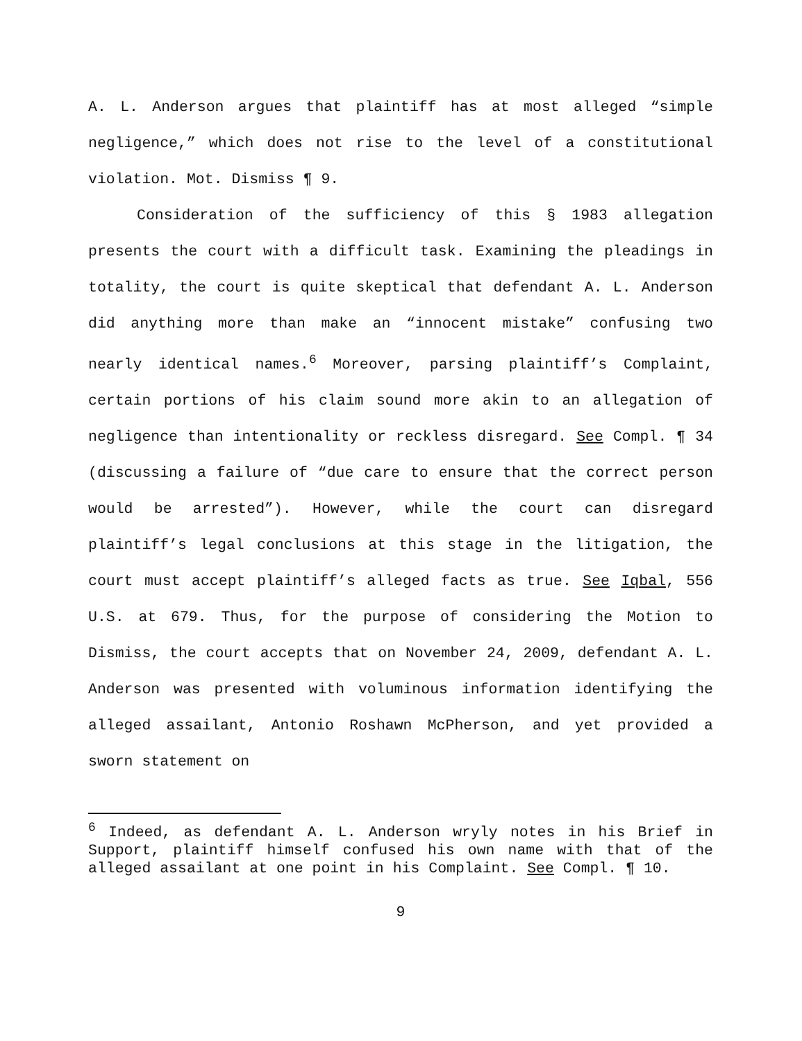A. L. Anderson argues that plaintiff has at most alleged “simple negligence,” which does not rise to the level of a constitutional violation. Mot. Dismiss ¶ 9.
Consideration of the sufficiency of this § 1983 allegation presents the court with a difficult task. Examining the pleadings in totality, the court is quite skeptical that defendant A. L. Anderson did anything more than make an “innocent mistake” confusing two nearly identical names.<sup>6</sup> Moreover, parsing plaintiff’s Complaint, certain portions of his claim sound more akin to an allegation of negligence than intentionality or reckless disregard. See Compl. ¶ 34 (discussing a failure of “due care to ensure that the correct person would be arrested”). However, while the court can disregard plaintiff’s legal conclusions at this stage in the litigation, the court must accept plaintiff’s alleged facts as true. See Iqbal, 556 U.S. at 679. Thus, for the purpose of considering the Motion to Dismiss, the court accepts that on November 24, 2009, defendant A. L. Anderson was presented with voluminous information identifying the alleged assailant, Antonio Roshawn McPherson, and yet provided a sworn statement on
<sup>6</sup> Indeed, as defendant A. L. Anderson wryly notes in his Brief in Support, plaintiff himself confused his own name with that of the alleged assailant at one point in his Complaint. See Compl. ¶ 10.
9